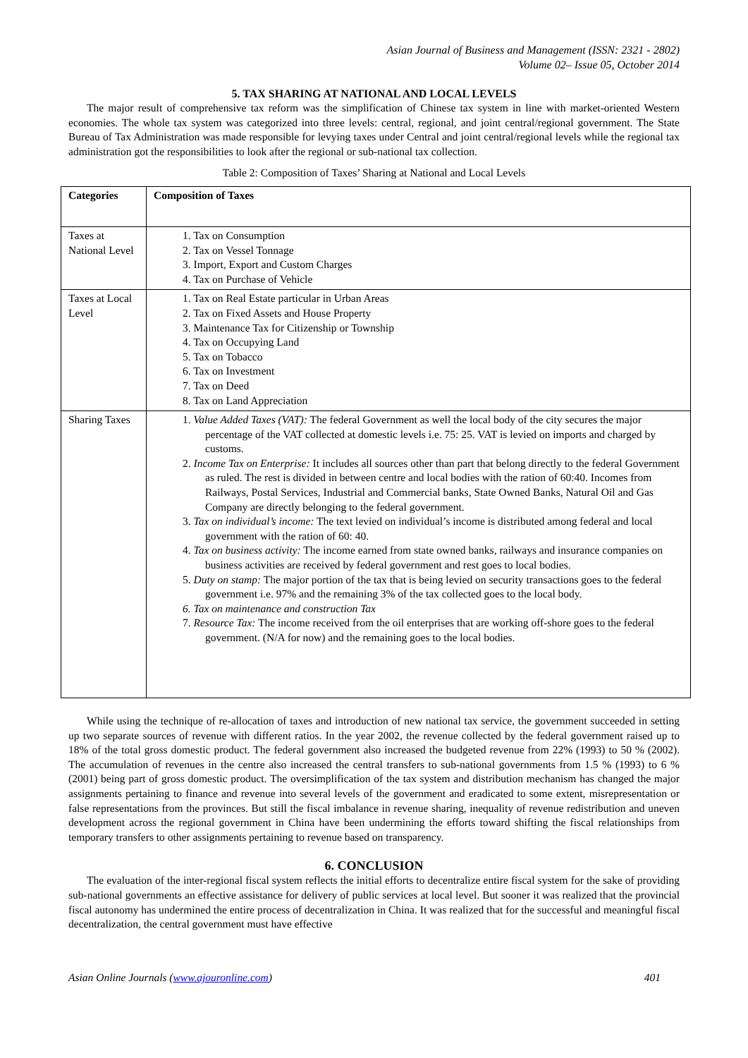Asian Journal of Business and Management (ISSN: 2321 - 2802)
Volume 02– Issue 05, October 2014
5. TAX SHARING AT NATIONAL AND LOCAL LEVELS
The major result of comprehensive tax reform was the simplification of Chinese tax system in line with market-oriented Western economies. The whole tax system was categorized into three levels: central, regional, and joint central/regional government. The State Bureau of Tax Administration was made responsible for levying taxes under Central and joint central/regional levels while the regional tax administration got the responsibilities to look after the regional or sub-national tax collection.
Table 2: Composition of Taxes’ Sharing at National and Local Levels
| Categories | Composition of Taxes |
| --- | --- |
| Taxes at National Level | 1. Tax on Consumption 2. Tax on Vessel Tonnage 3. Import, Export and Custom Charges 4. Tax on Purchase of Vehicle |
| Taxes at Local Level | 1. Tax on Real Estate particular in Urban Areas 2. Tax on Fixed Assets and House Property 3. Maintenance Tax for Citizenship or Township 4. Tax on Occupying Land 5. Tax on Tobacco 6. Tax on Investment 7. Tax on Deed 8. Tax on Land Appreciation |
| Sharing Taxes | 1. Value Added Taxes (VAT): The federal Government as well the local body of the city secures the major percentage of the VAT collected at domestic levels i.e. 75: 25. VAT is levied on imports and charged by customs. 2. Income Tax on Enterprise: It includes all sources other than part that belong directly to the federal Government as ruled. The rest is divided in between centre and local bodies with the ration of 60:40. Incomes from Railways, Postal Services, Industrial and Commercial banks, State Owned Banks, Natural Oil and Gas Company are directly belonging to the federal government. 3. Tax on individual’s income: The text levied on individual’s income is distributed among federal and local government with the ration of 60: 40. 4. Tax on business activity: The income earned from state owned banks, railways and insurance companies on business activities are received by federal government and rest goes to local bodies. 5. Duty on stamp: The major portion of the tax that is being levied on security transactions goes to the federal government i.e. 97% and the remaining 3% of the tax collected goes to the local body. 6. Tax on maintenance and construction Tax 7. Resource Tax: The income received from the oil enterprises that are working off-shore goes to the federal government. (N/A for now) and the remaining goes to the local bodies. |
While using the technique of re-allocation of taxes and introduction of new national tax service, the government succeeded in setting up two separate sources of revenue with different ratios. In the year 2002, the revenue collected by the federal government raised up to 18% of the total gross domestic product. The federal government also increased the budgeted revenue from 22% (1993) to 50 % (2002). The accumulation of revenues in the centre also increased the central transfers to sub-national governments from 1.5 % (1993) to 6 % (2001) being part of gross domestic product. The oversimplification of the tax system and distribution mechanism has changed the major assignments pertaining to finance and revenue into several levels of the government and eradicated to some extent, misrepresentation or false representations from the provinces. But still the fiscal imbalance in revenue sharing, inequality of revenue redistribution and uneven development across the regional government in China have been undermining the efforts toward shifting the fiscal relationships from temporary transfers to other assignments pertaining to revenue based on transparency.
6. CONCLUSION
The evaluation of the inter-regional fiscal system reflects the initial efforts to decentralize entire fiscal system for the sake of providing sub-national governments an effective assistance for delivery of public services at local level. But sooner it was realized that the provincial fiscal autonomy has undermined the entire process of decentralization in China. It was realized that for the successful and meaningful fiscal decentralization, the central government must have effective
Asian Online Journals (www.ajouronline.com) 401